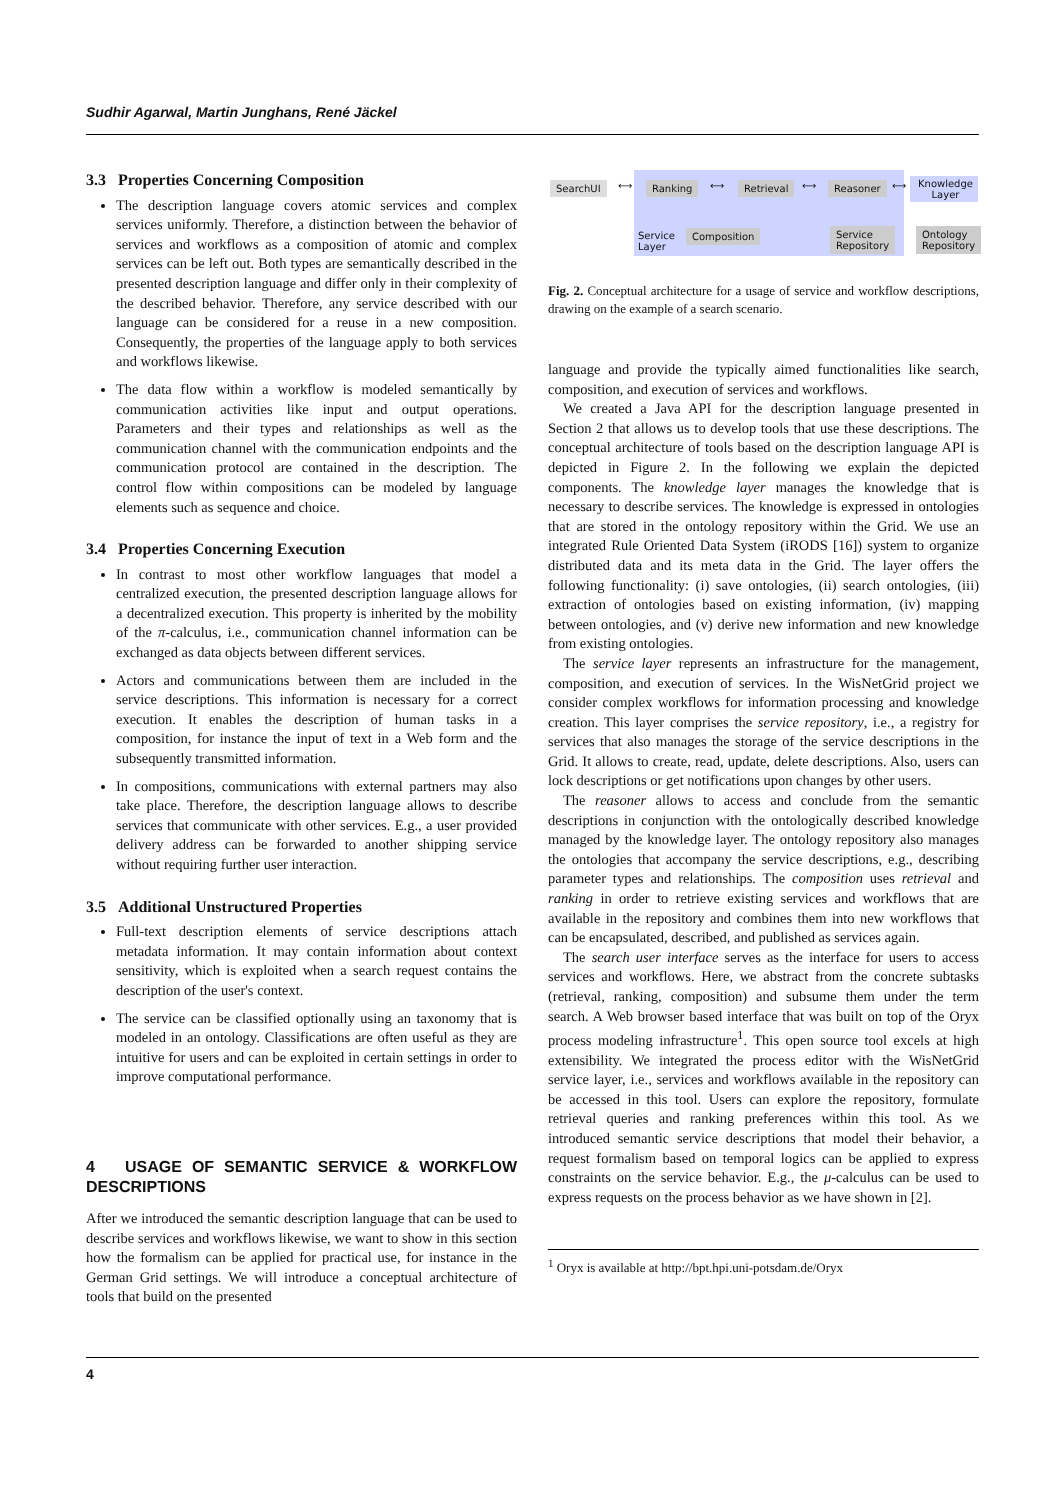Sudhir Agarwal, Martin Junghans, René Jäckel
3.3 Properties Concerning Composition
The description language covers atomic services and complex services uniformly. Therefore, a distinction between the behavior of services and workflows as a composition of atomic and complex services can be left out. Both types are semantically described in the presented description language and differ only in their complexity of the described behavior. Therefore, any service described with our language can be considered for a reuse in a new composition. Consequently, the properties of the language apply to both services and workflows likewise.
The data flow within a workflow is modeled semantically by communication activities like input and output operations. Parameters and their types and relationships as well as the communication channel with the communication endpoints and the communication protocol are contained in the description. The control flow within compositions can be modeled by language elements such as sequence and choice.
3.4 Properties Concerning Execution
In contrast to most other workflow languages that model a centralized execution, the presented description language allows for a decentralized execution. This property is inherited by the mobility of the π-calculus, i.e., communication channel information can be exchanged as data objects between different services.
Actors and communications between them are included in the service descriptions. This information is necessary for a correct execution. It enables the description of human tasks in a composition, for instance the input of text in a Web form and the subsequently transmitted information.
In compositions, communications with external partners may also take place. Therefore, the description language allows to describe services that communicate with other services. E.g., a user provided delivery address can be forwarded to another shipping service without requiring further user interaction.
3.5 Additional Unstructured Properties
Full-text description elements of service descriptions attach metadata information. It may contain information about context sensitivity, which is exploited when a search request contains the description of the user's context.
The service can be classified optionally using an taxonomy that is modeled in an ontology. Classifications are often useful as they are intuitive for users and can be exploited in certain settings in order to improve computational performance.
4 USAGE OF SEMANTIC SERVICE & WORKFLOW DESCRIPTIONS
After we introduced the semantic description language that can be used to describe services and workflows likewise, we want to show in this section how the formalism can be applied for practical use, for instance in the German Grid settings. We will introduce a conceptual architecture of tools that build on the presented
SearchUI ⟷ Ranking ⟷ Retrieval ⟷ Reasoner ⟷ Knowledge
Layer
Service
Layer
Composition Service
Repository
Ontology
Repository
Fig. 2. Conceptual architecture for a usage of service and workflow descriptions, drawing on the example of a search scenario.
language and provide the typically aimed functionalities like search, composition, and execution of services and workflows.
We created a Java API for the description language presented in Section 2 that allows us to develop tools that use these descriptions. The conceptual architecture of tools based on the description language API is depicted in Figure 2. In the following we explain the depicted components. The knowledge layer manages the knowledge that is necessary to describe services. The knowledge is expressed in ontologies that are stored in the ontology repository within the Grid. We use an integrated Rule Oriented Data System (iRODS [16]) system to organize distributed data and its meta data in the Grid. The layer offers the following functionality: (i) save ontologies, (ii) search ontologies, (iii) extraction of ontologies based on existing information, (iv) mapping between ontologies, and (v) derive new information and new knowledge from existing ontologies.
The service layer represents an infrastructure for the management, composition, and execution of services. In the WisNetGrid project we consider complex workflows for information processing and knowledge creation. This layer comprises the service repository, i.e., a registry for services that also manages the storage of the service descriptions in the Grid. It allows to create, read, update, delete descriptions. Also, users can lock descriptions or get notifications upon changes by other users.
The reasoner allows to access and conclude from the semantic descriptions in conjunction with the ontologically described knowledge managed by the knowledge layer. The ontology repository also manages the ontologies that accompany the service descriptions, e.g., describing parameter types and relationships. The composition uses retrieval and ranking in order to retrieve existing services and workflows that are available in the repository and combines them into new workflows that can be encapsulated, described, and published as services again.
The search user interface serves as the interface for users to access services and workflows. Here, we abstract from the concrete subtasks (retrieval, ranking, composition) and subsume them under the term search. A Web browser based interface that was built on top of the Oryx process modeling infrastructure<sup>1</sup>. This open source tool excels at high extensibility. We integrated the process editor with the WisNetGrid service layer, i.e., services and workflows available in the repository can be accessed in this tool. Users can explore the repository, formulate retrieval queries and ranking preferences within this tool. As we introduced semantic service descriptions that model their behavior, a request formalism based on temporal logics can be applied to express constraints on the service behavior. E.g., the μ-calculus can be used to express requests on the process behavior as we have shown in [2].
<sup>1</sup> Oryx is available at http://bpt.hpi.uni-potsdam.de/Oryx
4